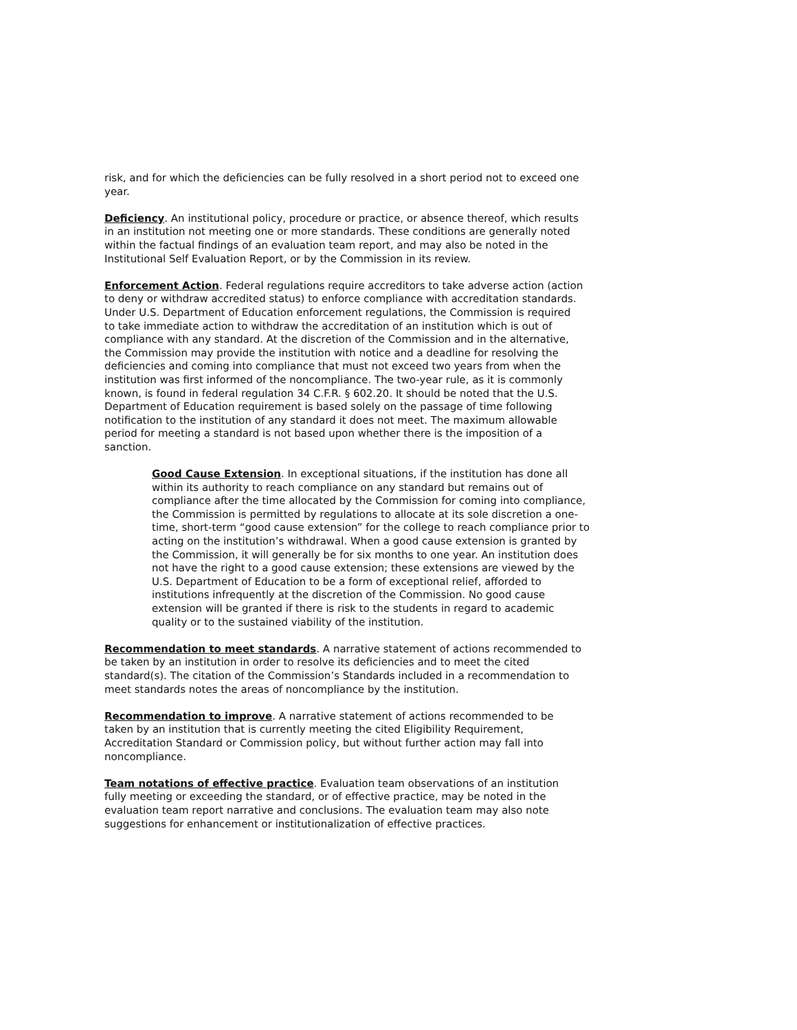risk, and for which the deficiencies can be fully resolved in a short period not to exceed one year.
Deficiency. An institutional policy, procedure or practice, or absence thereof, which results in an institution not meeting one or more standards. These conditions are generally noted within the factual findings of an evaluation team report, and may also be noted in the Institutional Self Evaluation Report, or by the Commission in its review.
Enforcement Action. Federal regulations require accreditors to take adverse action (action to deny or withdraw accredited status) to enforce compliance with accreditation standards. Under U.S. Department of Education enforcement regulations, the Commission is required to take immediate action to withdraw the accreditation of an institution which is out of compliance with any standard. At the discretion of the Commission and in the alternative, the Commission may provide the institution with notice and a deadline for resolving the deficiencies and coming into compliance that must not exceed two years from when the institution was first informed of the noncompliance. The two-year rule, as it is commonly known, is found in federal regulation 34 C.F.R. § 602.20. It should be noted that the U.S. Department of Education requirement is based solely on the passage of time following notification to the institution of any standard it does not meet. The maximum allowable period for meeting a standard is not based upon whether there is the imposition of a sanction.
Good Cause Extension. In exceptional situations, if the institution has done all within its authority to reach compliance on any standard but remains out of compliance after the time allocated by the Commission for coming into compliance, the Commission is permitted by regulations to allocate at its sole discretion a one-time, short-term “good cause extension” for the college to reach compliance prior to acting on the institution’s withdrawal. When a good cause extension is granted by the Commission, it will generally be for six months to one year. An institution does not have the right to a good cause extension; these extensions are viewed by the U.S. Department of Education to be a form of exceptional relief, afforded to institutions infrequently at the discretion of the Commission. No good cause extension will be granted if there is risk to the students in regard to academic quality or to the sustained viability of the institution.
Recommendation to meet standards. A narrative statement of actions recommended to be taken by an institution in order to resolve its deficiencies and to meet the cited standard(s). The citation of the Commission’s Standards included in a recommendation to meet standards notes the areas of noncompliance by the institution.
Recommendation to improve. A narrative statement of actions recommended to be taken by an institution that is currently meeting the cited Eligibility Requirement, Accreditation Standard or Commission policy, but without further action may fall into noncompliance.
Team notations of effective practice. Evaluation team observations of an institution fully meeting or exceeding the standard, or of effective practice, may be noted in the evaluation team report narrative and conclusions. The evaluation team may also note suggestions for enhancement or institutionalization of effective practices.